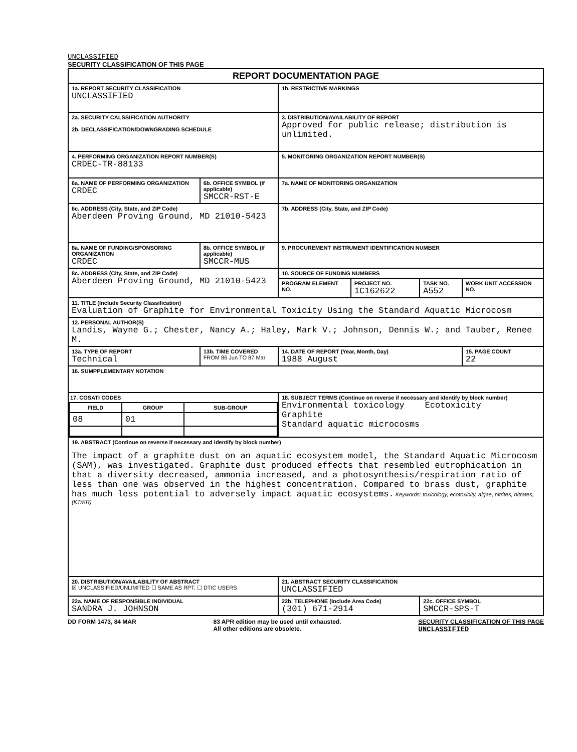UNCLASSIFIED
SECURITY CLASSIFICATION OF THIS PAGE
| REPORT DOCUMENTATION PAGE | | | | | |
| 1a. REPORT SECURITY CLASSIFICATION UNCLASSIFIED | | 1b. RESTRICTIVE MARKINGS | | | |
| 2a. SECURITY CALSSIFICATION AUTHORITY 2b. DECLASSIFICATION/DOWNGRADING SCHEDULE | | 3. DISTRIBUTION/AVAILABILITY OF REPORT Approved for public release; distribution is unlimited. | | | |
| 4. PERFORMING ORGANIZATION REPORT NUMBER(S) CRDEC-TR-88133 | | 5. MONITORING ORGANIZATION REPORT NUMBER(S) | | | |
| 6a. NAME OF PERFORMING ORGANIZATION CRDEC | 6b. OFFICE SYMBOL (If applicable) SMCCR-RST-E | 7a. NAME OF MONITORING ORGANIZATION | | | |
| 6c. ADDRESS (City, State, and ZIP Code) Aberdeen Proving Ground, MD 21010-5423 | | 7b. ADDRESS (City, State, and ZIP Code) | | | |
| 8a. NAME OF FUNDING/SPONSORING ORGANIZATION CRDEC | 8b. OFFICE SYMBOL (If applicable) SMCCR-MUS | 9. PROCUREMENT INSTRUMENT IDENTIFICATION NUMBER | | | |
| 8c. ADDRESS (City, State, and ZIP Code) Aberdeen Proving Ground, MD 21010-5423 | | 10. SOURCE OF FUNDING NUMBERS | | | |
| | | PROGRAM ELEMENT NO. | PROJECT NO. 1C162622 | TASK NO. A552 | WORK UNIT ACCESSION NO. |
| 11. TITLE (Include Security Classification) Evaluation of Graphite for Environmental Toxicity Using the Standard Aquatic Microcosm | | | | | |
| 12. PERSONAL AUTHOR(S) Landis, Wayne G.; Chester, Nancy A.; Haley, Mark V.; Johnson, Dennis W.; and Tauber, Renee M. | | | | | |
| 13a. TYPE OF REPORT Technical | 13b. TIME COVERED FROM 86 Jun TO 87 Mar | 14. DATE OF REPORT (Year, Month, Day) 1988 August | | | 15. PAGE COUNT 22 |
| 16. SUMPPLEMENTARY NOTATION | | | | | |
| 17. COSATI CODES / FIELD / GROUP / SUB-GROUP / / --- / --- / --- / / 08 / 01 / / | | 18. SUBJECT TERMS (Continue on reverse if necessary and identify by block number) Environmental toxicology Ecotoxicity Graphite Standard aquatic microcosms | | | |
| 19. ABSTRACT (Continue on reverse if necessary and identify by block number) The impact of a graphite dust on an aquatic ecosystem model, the Standard Aquatic Microcosm (SAM), was investigated. Graphite dust produced effects that resembled eutrophication in that a diversity decreased, ammonia increased, and a photosynthesis/respiration ratio of less than one was observed in the highest concentration. Compared to brass dust, graphite has much less potential to adversely impact aquatic ecosystems. Keywords: toxicology, ecotoxicity, algae, nitrites, nitrates, (KT/KR) | | | | | |
| 20. DISTRIBUTION/AVAILABILITY OF ABSTRACT ☒ UNCLASSIFIED/UNLIMITED ☐ SAME AS RPT. ☐ DTIC USERS | | 21. ABSTRACT SECURITY CLASSIFICATION UNCLASSIFIED | | | |
| 22a. NAME OF RESPONSIBLE INDIVIDUAL SANDRA J. JOHNSON | | 22b. TELEPHONE (Include Area Code) (301) 671-2914 | | 22c. OFFICE SYMBOL SMCCR-SPS-T | |
DD FORM 1473, 84 MAR 83 APR edition may be used until exhausted.
All other editions are obsolete. SECURITY CLASSIFICATION OF THIS PAGE
UNCLASSIFIED